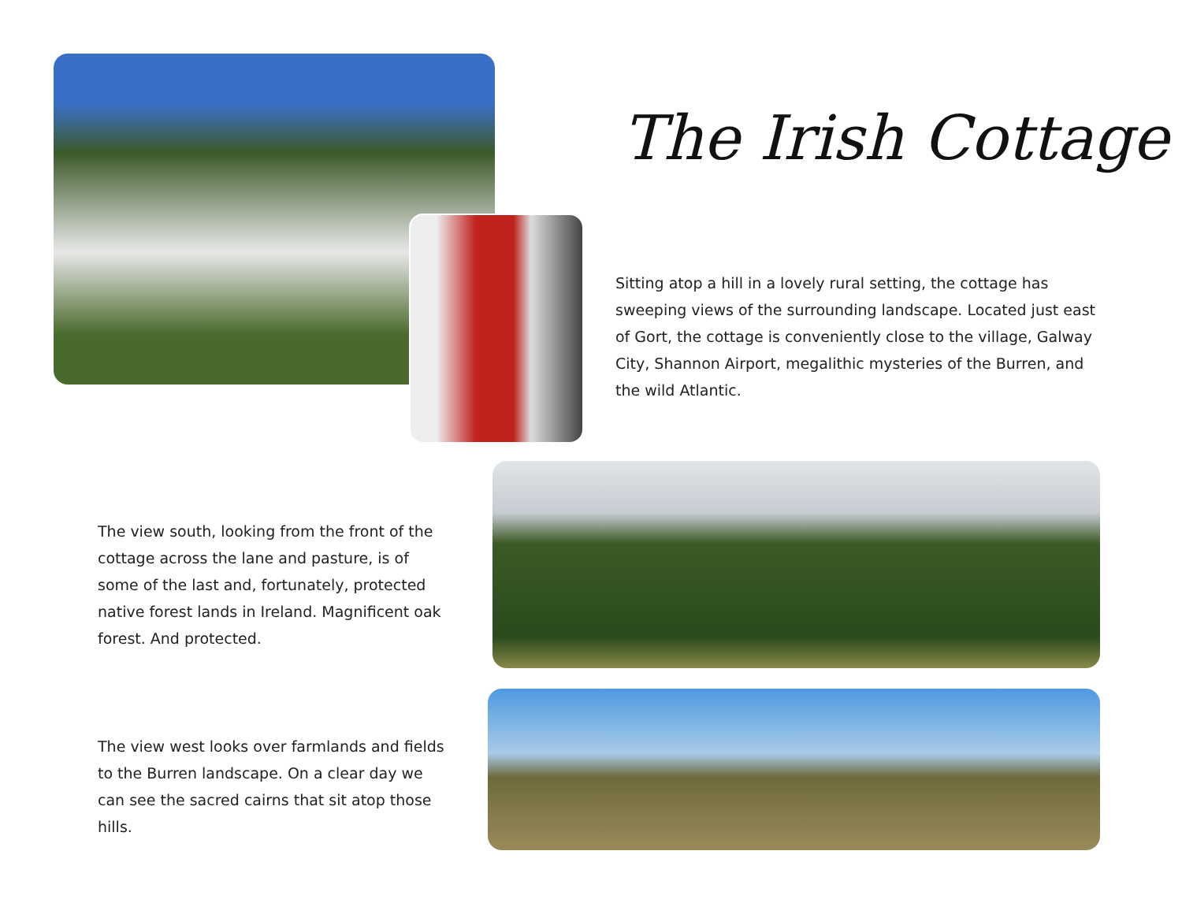The Irish Cottage
Sitting atop a hill in a lovely rural setting, the cottage has sweeping views of the surrounding landscape. Located just east of Gort, the cottage is conveniently close to the village, Galway City, Shannon Airport, megalithic mysteries of the Burren, and the wild Atlantic.
The view south, looking from the front of the cottage across the lane and pasture, is of some of the last and, fortunately, protected native forest lands in Ireland. Magnificent oak forest. And protected.
The view west looks over farmlands and fields to the Burren landscape. On a clear day we can see the sacred cairns that sit atop those hills.